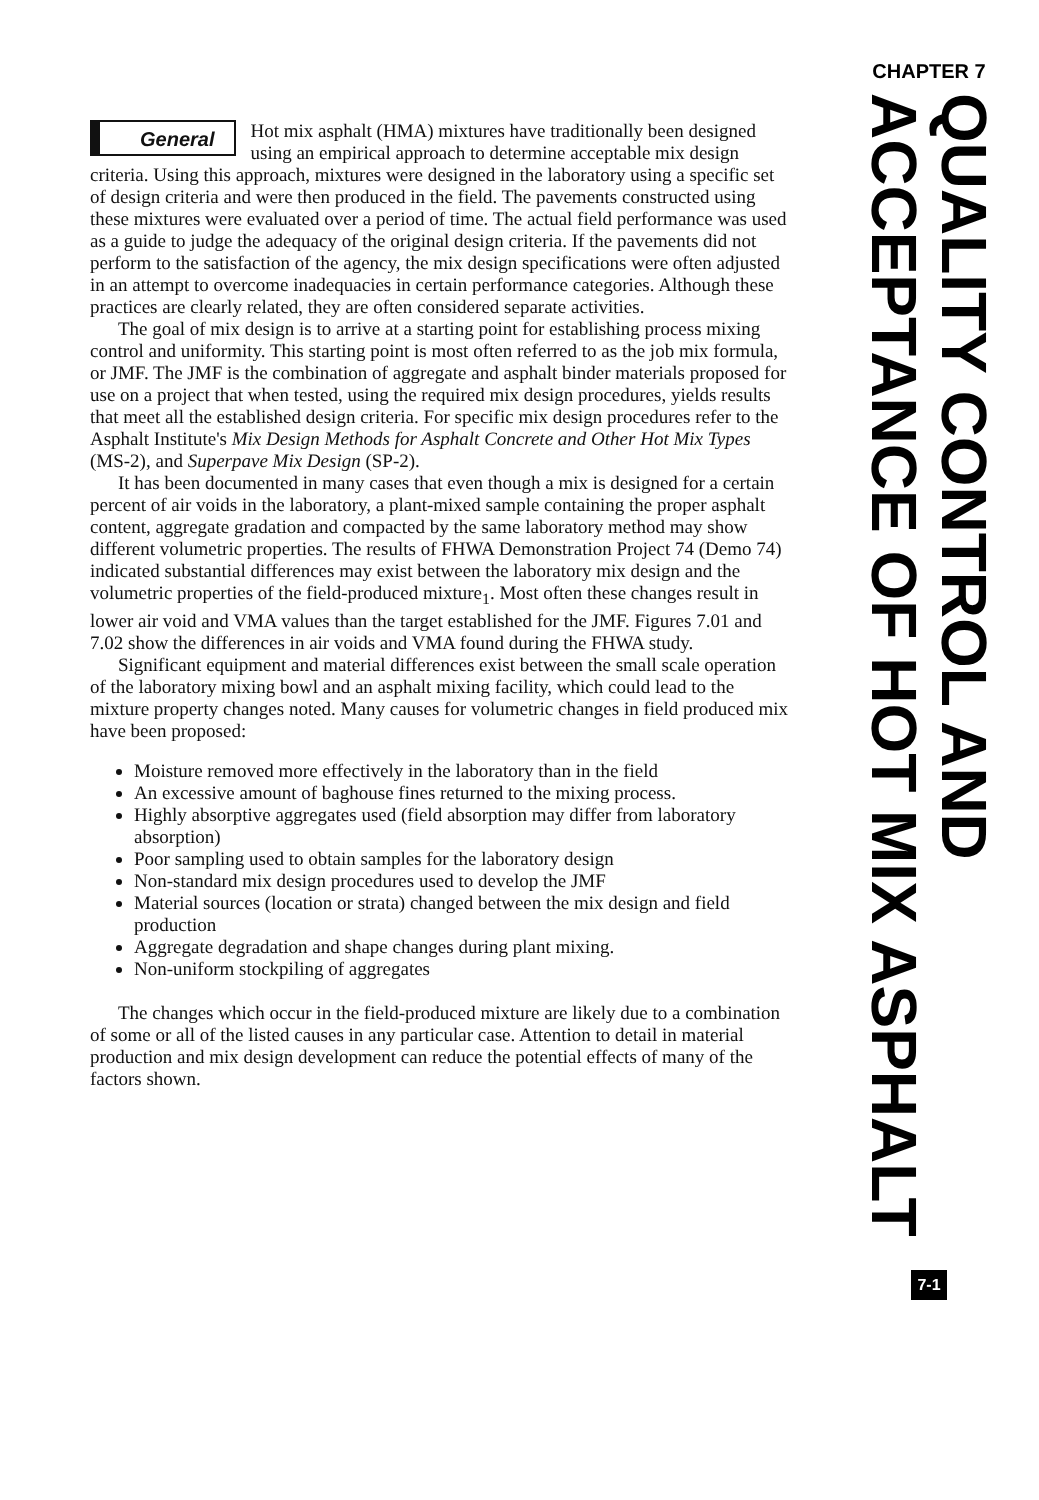General
Hot mix asphalt (HMA) mixtures have traditionally been designed using an empirical approach to determine acceptable mix design criteria. Using this approach, mixtures were designed in the laboratory using a specific set of design criteria and were then produced in the field. The pavements constructed using these mixtures were evaluated over a period of time. The actual field performance was used as a guide to judge the adequacy of the original design criteria. If the pavements did not perform to the satisfaction of the agency, the mix design specifications were often adjusted in an attempt to overcome inadequacies in certain performance categories. Although these practices are clearly related, they are often considered separate activities.
The goal of mix design is to arrive at a starting point for establishing process mixing control and uniformity. This starting point is most often referred to as the job mix formula, or JMF. The JMF is the combination of aggregate and asphalt binder materials proposed for use on a project that when tested, using the required mix design procedures, yields results that meet all the established design criteria. For specific mix design procedures refer to the Asphalt Institute's Mix Design Methods for Asphalt Concrete and Other Hot Mix Types (MS-2), and Superpave Mix Design (SP-2).
It has been documented in many cases that even though a mix is designed for a certain percent of air voids in the laboratory, a plant-mixed sample containing the proper asphalt content, aggregate gradation and compacted by the same laboratory method may show different volumetric properties. The results of FHWA Demonstration Project 74 (Demo 74) indicated substantial differences may exist between the laboratory mix design and the volumetric properties of the field-produced mixture<sub>1</sub>. Most often these changes result in lower air void and VMA values than the target established for the JMF. Figures 7.01 and 7.02 show the differences in air voids and VMA found during the FHWA study.
Significant equipment and material differences exist between the small scale operation of the laboratory mixing bowl and an asphalt mixing facility, which could lead to the mixture property changes noted. Many causes for volumetric changes in field produced mix have been proposed:
Moisture removed more effectively in the laboratory than in the field
An excessive amount of baghouse fines returned to the mixing process.
Highly absorptive aggregates used (field absorption may differ from laboratory absorption)
Poor sampling used to obtain samples for the laboratory design
Non-standard mix design procedures used to develop the JMF
Material sources (location or strata) changed between the mix design and field production
Aggregate degradation and shape changes during plant mixing.
Non-uniform stockpiling of aggregates
The changes which occur in the field-produced mixture are likely due to a combination of some or all of the listed causes in any particular case. Attention to detail in material production and mix design development can reduce the potential effects of many of the factors shown.
CHAPTER 7
QUALITY CONTROL AND ACCEPTANCE OF HOT MIX ASPHALT
7-1